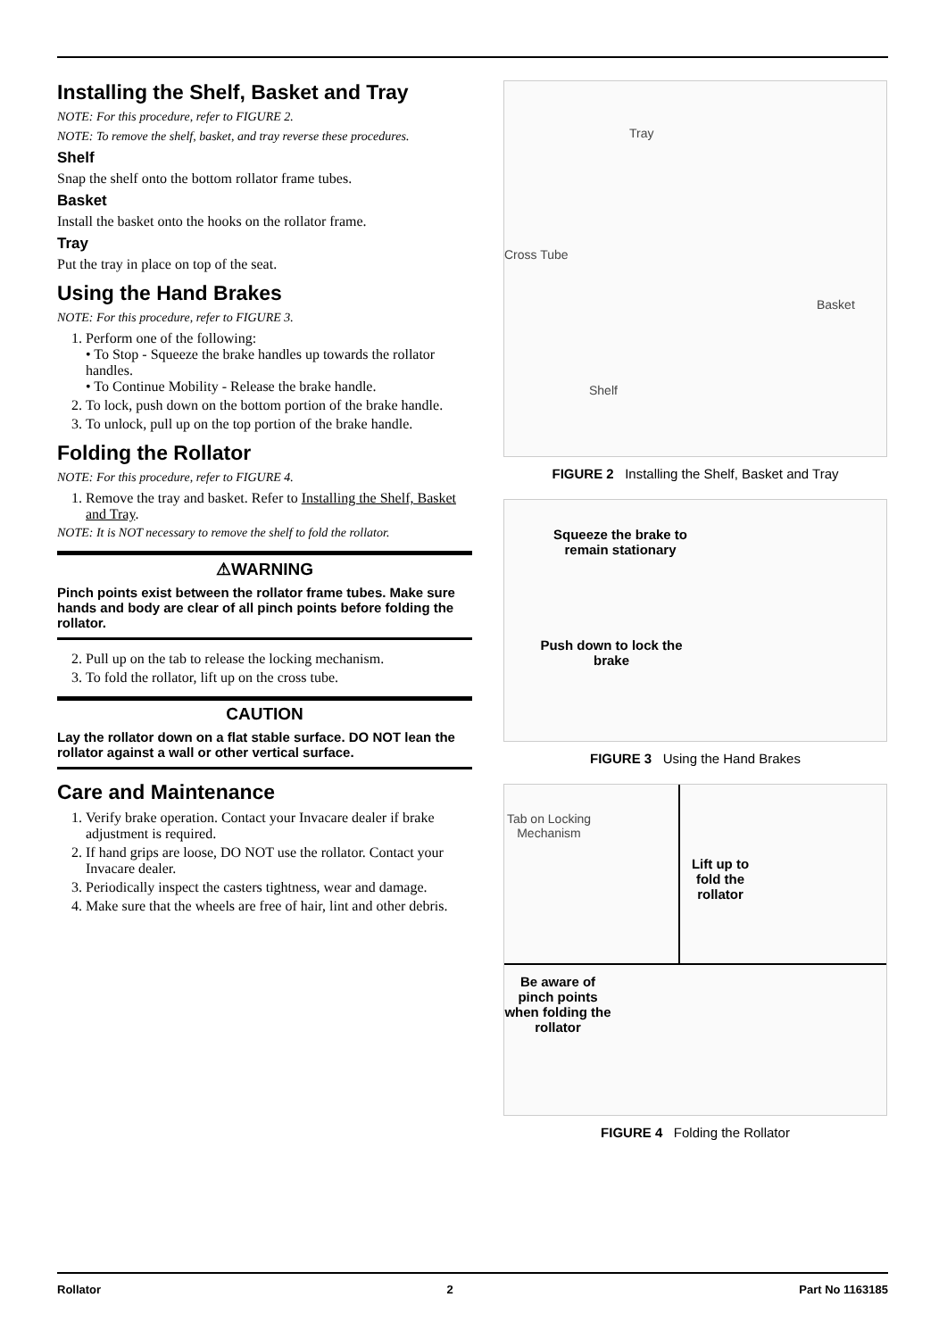Installing the Shelf, Basket and Tray
NOTE: For this procedure, refer to FIGURE 2.
NOTE: To remove the shelf, basket, and tray reverse these procedures.
Shelf
Snap the shelf onto the bottom rollator frame tubes.
Basket
Install the basket onto the hooks on the rollator frame.
Tray
Put the tray in place on top of the seat.
Using the Hand Brakes
NOTE: For this procedure, refer to FIGURE 3.
1. Perform one of the following:
• To Stop - Squeeze the brake handles up towards the rollator handles.
• To Continue Mobility - Release the brake handle.
2. To lock, push down on the bottom portion of the brake handle.
3. To unlock, pull up on the top portion of the brake handle.
Folding the Rollator
NOTE: For this procedure, refer to FIGURE 4.
1. Remove the tray and basket. Refer to Installing the Shelf, Basket and Tray.
NOTE: It is NOT necessary to remove the shelf to fold the rollator.
⚠WARNING
Pinch points exist between the rollator frame tubes. Make sure hands and body are clear of all pinch points before folding the rollator.
2. Pull up on the tab to release the locking mechanism.
3. To fold the rollator, lift up on the cross tube.
CAUTION
Lay the rollator down on a flat stable surface. DO NOT lean the rollator against a wall or other vertical surface.
Care and Maintenance
1. Verify brake operation. Contact your Invacare dealer if brake adjustment is required.
2. If hand grips are loose, DO NOT use the rollator. Contact your Invacare dealer.
3. Periodically inspect the casters tightness, wear and damage.
4. Make sure that the wheels are free of hair, lint and other debris.
Tray
Cross Tube
Basket
Shelf
FIGURE 2 Installing the Shelf, Basket and Tray
Squeeze the brake to remain stationary
Push down to lock the brake
FIGURE 3 Using the Hand Brakes
Tab on Locking Mechanism
Lift up to fold the rollator
Be aware of pinch points when folding the rollator
FIGURE 4 Folding the Rollator
Rollator 2 Part No 1163185